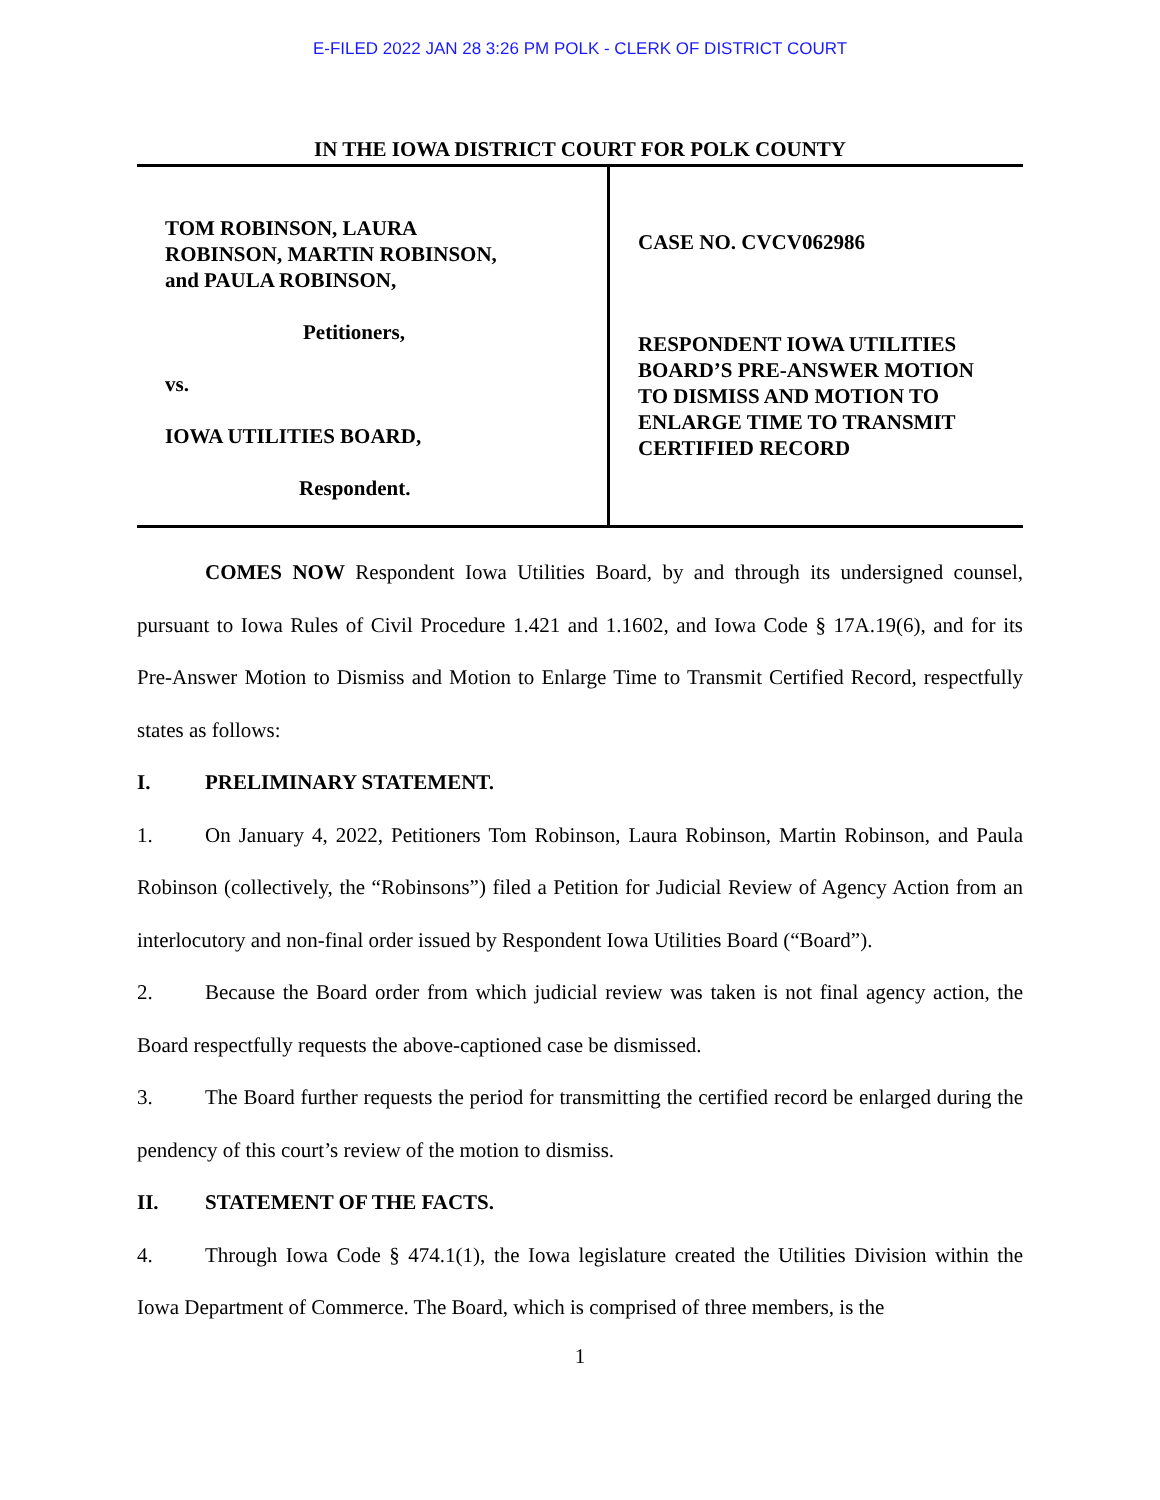E-FILED 2022 JAN 28 3:26 PM POLK - CLERK OF DISTRICT COURT
IN THE IOWA DISTRICT COURT FOR POLK COUNTY
TOM ROBINSON, LAURA
ROBINSON, MARTIN ROBINSON,
and PAULA ROBINSON,
Petitioners,
vs.
IOWA UTILITIES BOARD,
Respondent.
CASE NO. CVCV062986
RESPONDENT IOWA UTILITIES
BOARD’S PRE-ANSWER MOTION
TO DISMISS AND MOTION TO
ENLARGE TIME TO TRANSMIT
CERTIFIED RECORD
COMES NOW Respondent Iowa Utilities Board, by and through its undersigned counsel, pursuant to Iowa Rules of Civil Procedure 1.421 and 1.1602, and Iowa Code § 17A.19(6), and for its Pre-Answer Motion to Dismiss and Motion to Enlarge Time to Transmit Certified Record, respectfully states as follows:
I. PRELIMINARY STATEMENT.
1. On January 4, 2022, Petitioners Tom Robinson, Laura Robinson, Martin Robinson, and Paula Robinson (collectively, the “Robinsons”) filed a Petition for Judicial Review of Agency Action from an interlocutory and non-final order issued by Respondent Iowa Utilities Board (“Board”).
2. Because the Board order from which judicial review was taken is not final agency action, the Board respectfully requests the above-captioned case be dismissed.
3. The Board further requests the period for transmitting the certified record be enlarged during the pendency of this court’s review of the motion to dismiss.
II. STATEMENT OF THE FACTS.
4. Through Iowa Code § 474.1(1), the Iowa legislature created the Utilities Division within the Iowa Department of Commerce. The Board, which is comprised of three members, is the
1